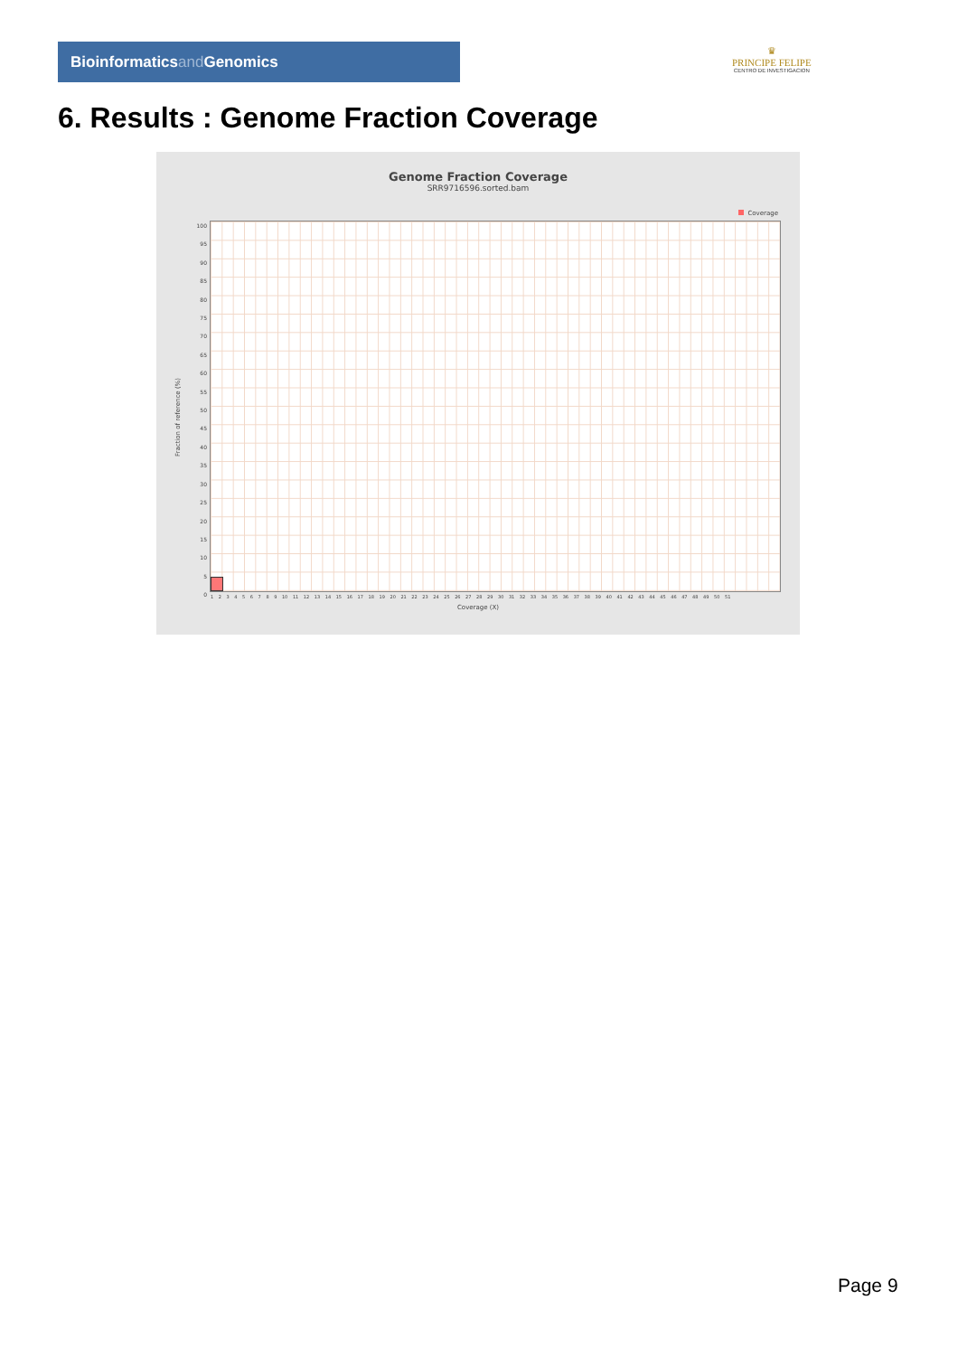Bioinformaticsand Genomics
♛
PRINCIPE FELIPE
CENTRO DE INVESTIGACION
6. Results : Genome Fraction Coverage
Genome Fraction Coverage
SRR9716596.sorted.bam
Coverage
Fraction of reference (%)
100
95
90
85
80
75
70
65
60
55
50
45
40
35
30
25
20
15
10
5
0
1 2 3 4 5 6 7 8 9 10 11 12 13 14 15 16 17 18 19 20 21 22 23 24 25 26 27 28 29 30 31 32 33 34 35 36 37 38 39 40 41 42 43 44 45 46 47 48 49 50 51
Coverage (X)
Page 9